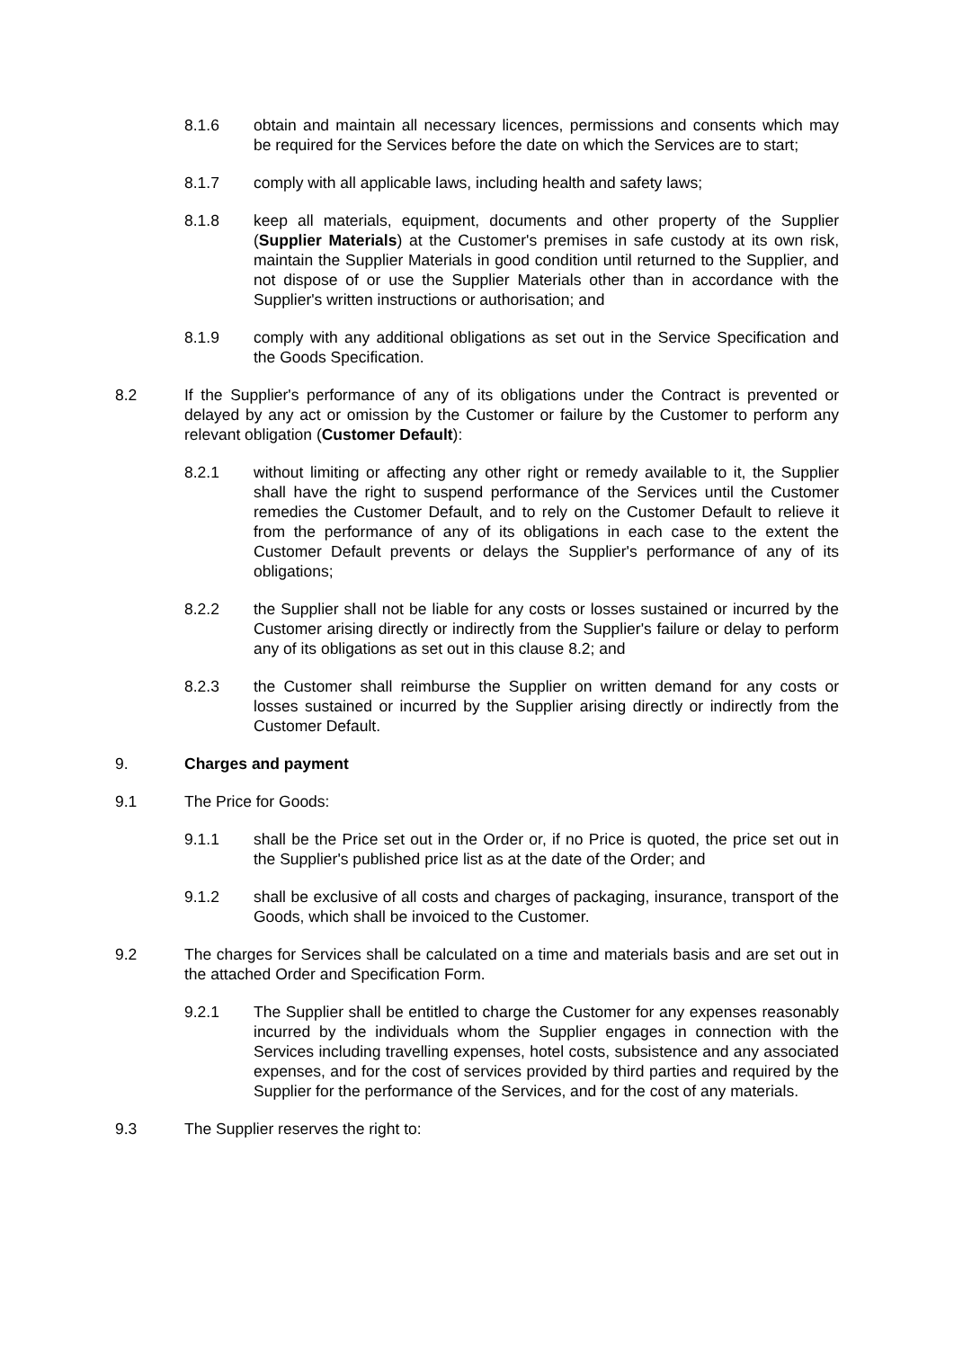8.1.6 obtain and maintain all necessary licences, permissions and consents which may be required for the Services before the date on which the Services are to start;
8.1.7 comply with all applicable laws, including health and safety laws;
8.1.8 keep all materials, equipment, documents and other property of the Supplier (Supplier Materials) at the Customer's premises in safe custody at its own risk, maintain the Supplier Materials in good condition until returned to the Supplier, and not dispose of or use the Supplier Materials other than in accordance with the Supplier's written instructions or authorisation; and
8.1.9 comply with any additional obligations as set out in the Service Specification and the Goods Specification.
8.2 If the Supplier's performance of any of its obligations under the Contract is prevented or delayed by any act or omission by the Customer or failure by the Customer to perform any relevant obligation (Customer Default):
8.2.1 without limiting or affecting any other right or remedy available to it, the Supplier shall have the right to suspend performance of the Services until the Customer remedies the Customer Default, and to rely on the Customer Default to relieve it from the performance of any of its obligations in each case to the extent the Customer Default prevents or delays the Supplier's performance of any of its obligations;
8.2.2 the Supplier shall not be liable for any costs or losses sustained or incurred by the Customer arising directly or indirectly from the Supplier's failure or delay to perform any of its obligations as set out in this clause 8.2; and
8.2.3 the Customer shall reimburse the Supplier on written demand for any costs or losses sustained or incurred by the Supplier arising directly or indirectly from the Customer Default.
9. Charges and payment
9.1 The Price for Goods:
9.1.1 shall be the Price set out in the Order or, if no Price is quoted, the price set out in the Supplier's published price list as at the date of the Order; and
9.1.2 shall be exclusive of all costs and charges of packaging, insurance, transport of the Goods, which shall be invoiced to the Customer.
9.2 The charges for Services shall be calculated on a time and materials basis and are set out in the attached Order and Specification Form.
9.2.1 The Supplier shall be entitled to charge the Customer for any expenses reasonably incurred by the individuals whom the Supplier engages in connection with the Services including travelling expenses, hotel costs, subsistence and any associated expenses, and for the cost of services provided by third parties and required by the Supplier for the performance of the Services, and for the cost of any materials.
9.3 The Supplier reserves the right to: